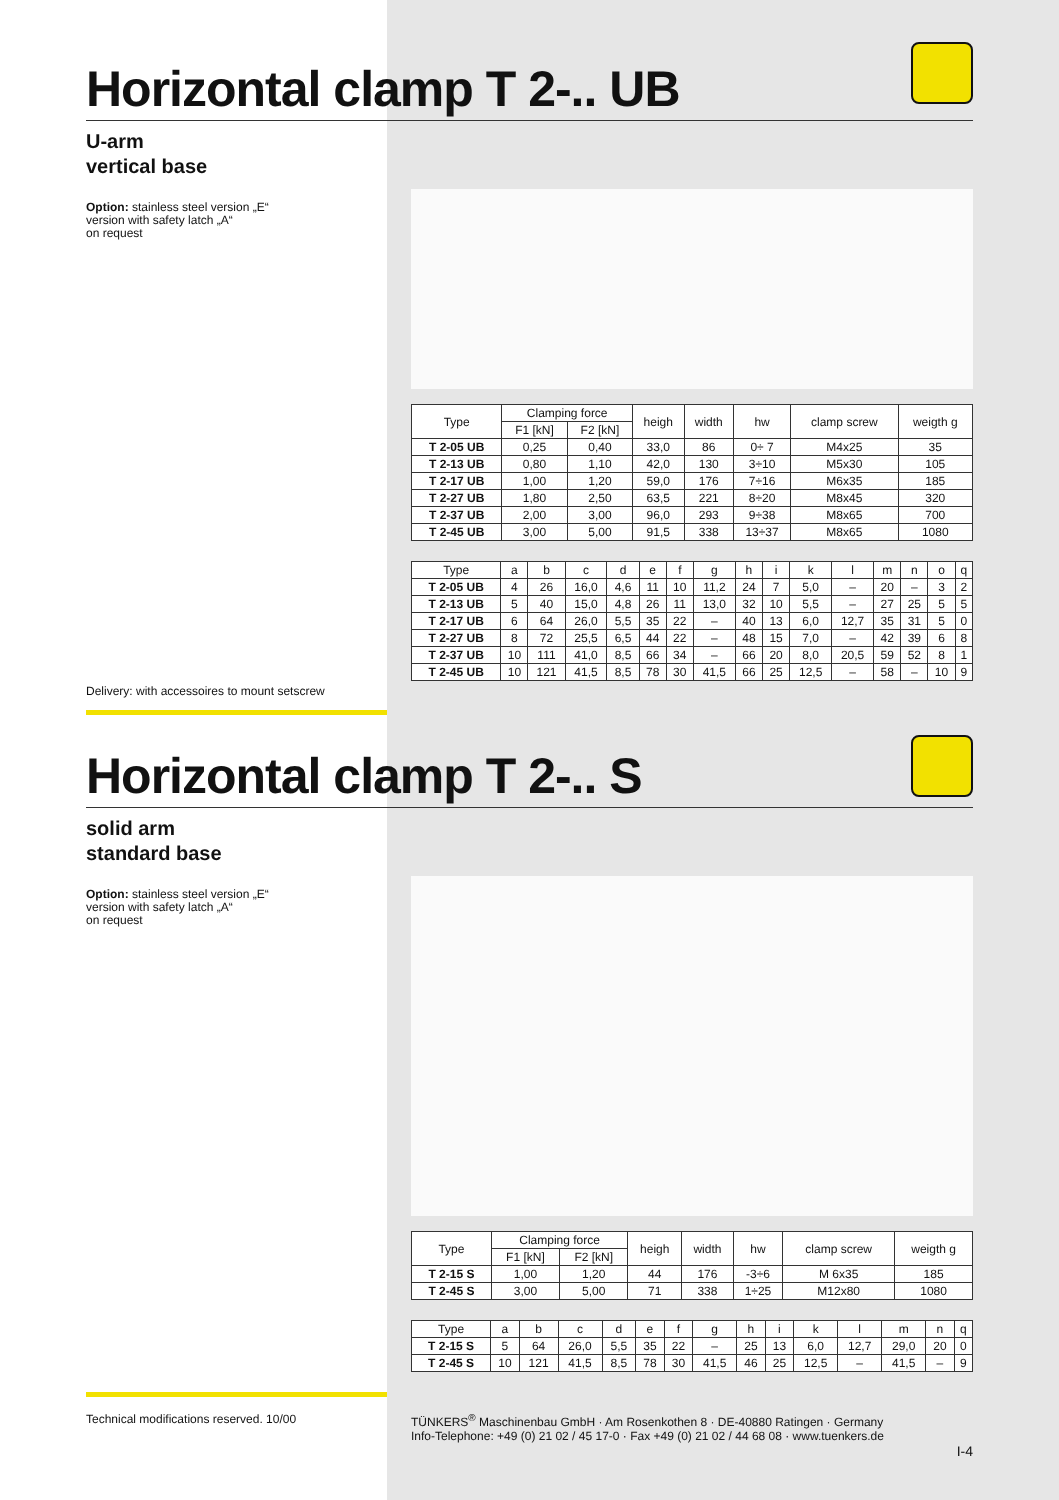Horizontal clamp T 2-.. UB
U-arm
vertical base
Option: stainless steel version „E“
version with safety latch „A“
on request
Delivery: with accessoires to mount setscrew
| Type | Clamping force | | heigh | width | hw | clamp screw | weigth g |
| --- | --- | --- | --- | --- | --- | --- | --- |
| | F1 [kN] | F2 [kN] | | | | | |
| T 2-05 UB | 0,25 | 0,40 | 33,0 | 86 | 0÷ 7 | M4x25 | 35 |
| T 2-13 UB | 0,80 | 1,10 | 42,0 | 130 | 3÷10 | M5x30 | 105 |
| T 2-17 UB | 1,00 | 1,20 | 59,0 | 176 | 7÷16 | M6x35 | 185 |
| T 2-27 UB | 1,80 | 2,50 | 63,5 | 221 | 8÷20 | M8x45 | 320 |
| T 2-37 UB | 2,00 | 3,00 | 96,0 | 293 | 9÷38 | M8x65 | 700 |
| T 2-45 UB | 3,00 | 5,00 | 91,5 | 338 | 13÷37 | M8x65 | 1080 |
| Type | a | b | c | d | e | f | g | h | i | k | l | m | n | o | q |
| --- | --- | --- | --- | --- | --- | --- | --- | --- | --- | --- | --- | --- | --- | --- | --- |
| T 2-05 UB | 4 | 26 | 16,0 | 4,6 | 11 | 10 | 11,2 | 24 | 7 | 5,0 | – | 20 | – | 3 | 2 |
| T 2-13 UB | 5 | 40 | 15,0 | 4,8 | 26 | 11 | 13,0 | 32 | 10 | 5,5 | – | 27 | 25 | 5 | 5 |
| T 2-17 UB | 6 | 64 | 26,0 | 5,5 | 35 | 22 | – | 40 | 13 | 6,0 | 12,7 | 35 | 31 | 5 | 0 |
| T 2-27 UB | 8 | 72 | 25,5 | 6,5 | 44 | 22 | – | 48 | 15 | 7,0 | – | 42 | 39 | 6 | 8 |
| T 2-37 UB | 10 | 111 | 41,0 | 8,5 | 66 | 34 | – | 66 | 20 | 8,0 | 20,5 | 59 | 52 | 8 | 1 |
| T 2-45 UB | 10 | 121 | 41,5 | 8,5 | 78 | 30 | 41,5 | 66 | 25 | 12,5 | – | 58 | – | 10 | 9 |
Horizontal clamp T 2-.. S
solid arm
standard base
Option: stainless steel version „E“
version with safety latch „A“
on request
| Type | Clamping force | | heigh | width | hw | clamp screw | weigth g |
| --- | --- | --- | --- | --- | --- | --- | --- |
| | F1 [kN] | F2 [kN] | | | | | |
| T 2-15 S | 1,00 | 1,20 | 44 | 176 | -3÷6 | M 6x35 | 185 |
| T 2-45 S | 3,00 | 5,00 | 71 | 338 | 1÷25 | M12x80 | 1080 |
| Type | a | b | c | d | e | f | g | h | i | k | l | m | n | q |
| --- | --- | --- | --- | --- | --- | --- | --- | --- | --- | --- | --- | --- | --- | --- |
| T 2-15 S | 5 | 64 | 26,0 | 5,5 | 35 | 22 | – | 25 | 13 | 6,0 | 12,7 | 29,0 | 20 | 0 |
| T 2-45 S | 10 | 121 | 41,5 | 8,5 | 78 | 30 | 41,5 | 46 | 25 | 12,5 | – | 41,5 | – | 9 |
Technical modifications reserved. 10/00 TÜNKERS<sup>®</sup> Maschinenbau GmbH · Am Rosenkothen 8 · DE-40880 Ratingen · Germany
Info-Telephone: +49 (0) 21 02 / 45 17-0 · Fax +49 (0) 21 02 / 44 68 08 · www.tuenkers.de
I-4